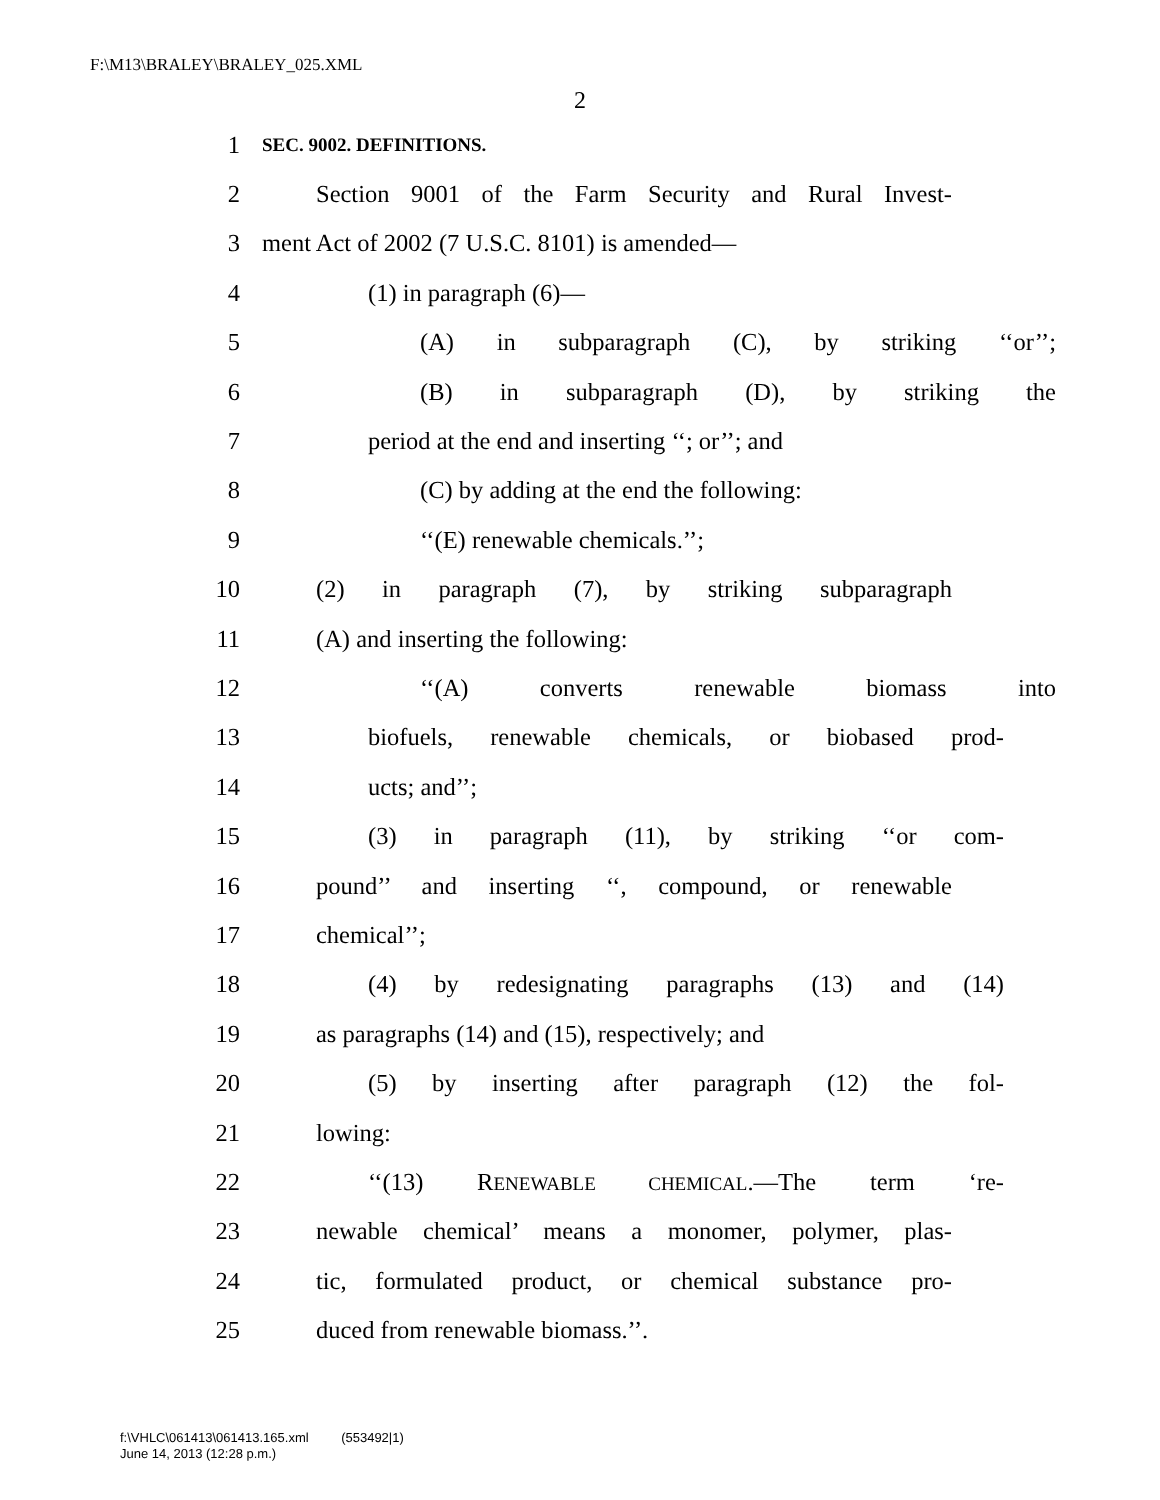F:\M13\BRALEY\BRALEY_025.XML
2
1 SEC. 9002. DEFINITIONS.
2 Section 9001 of the Farm Security and Rural Invest-
3 ment Act of 2002 (7 U.S.C. 8101) is amended—
4 (1) in paragraph (6)—
5 (A) in subparagraph (C), by striking ‘‘or’’;
6 (B) in subparagraph (D), by striking the
7 period at the end and inserting ‘‘; or’’; and
8 (C) by adding at the end the following:
9 ‘‘(E) renewable chemicals.’’;
10 (2) in paragraph (7), by striking subparagraph
11 (A) and inserting the following:
12 ‘‘(A) converts renewable biomass into
13 biofuels, renewable chemicals, or biobased prod-
14 ucts; and’’;
15 (3) in paragraph (11), by striking ‘‘or com-
16 pound’’ and inserting ‘‘, compound, or renewable
17 chemical’’;
18 (4) by redesignating paragraphs (13) and (14)
19 as paragraphs (14) and (15), respectively; and
20 (5) by inserting after paragraph (12) the fol-
21 lowing:
22 ‘‘(13) RENEWABLE CHEMICAL.—The term ‘re-
23 newable chemical’ means a monomer, polymer, plas-
24 tic, formulated product, or chemical substance pro-
25 duced from renewable biomass.’’.
f:\VHLC\061413\061413.165.xml (553492|1)
June 14, 2013 (12:28 p.m.)